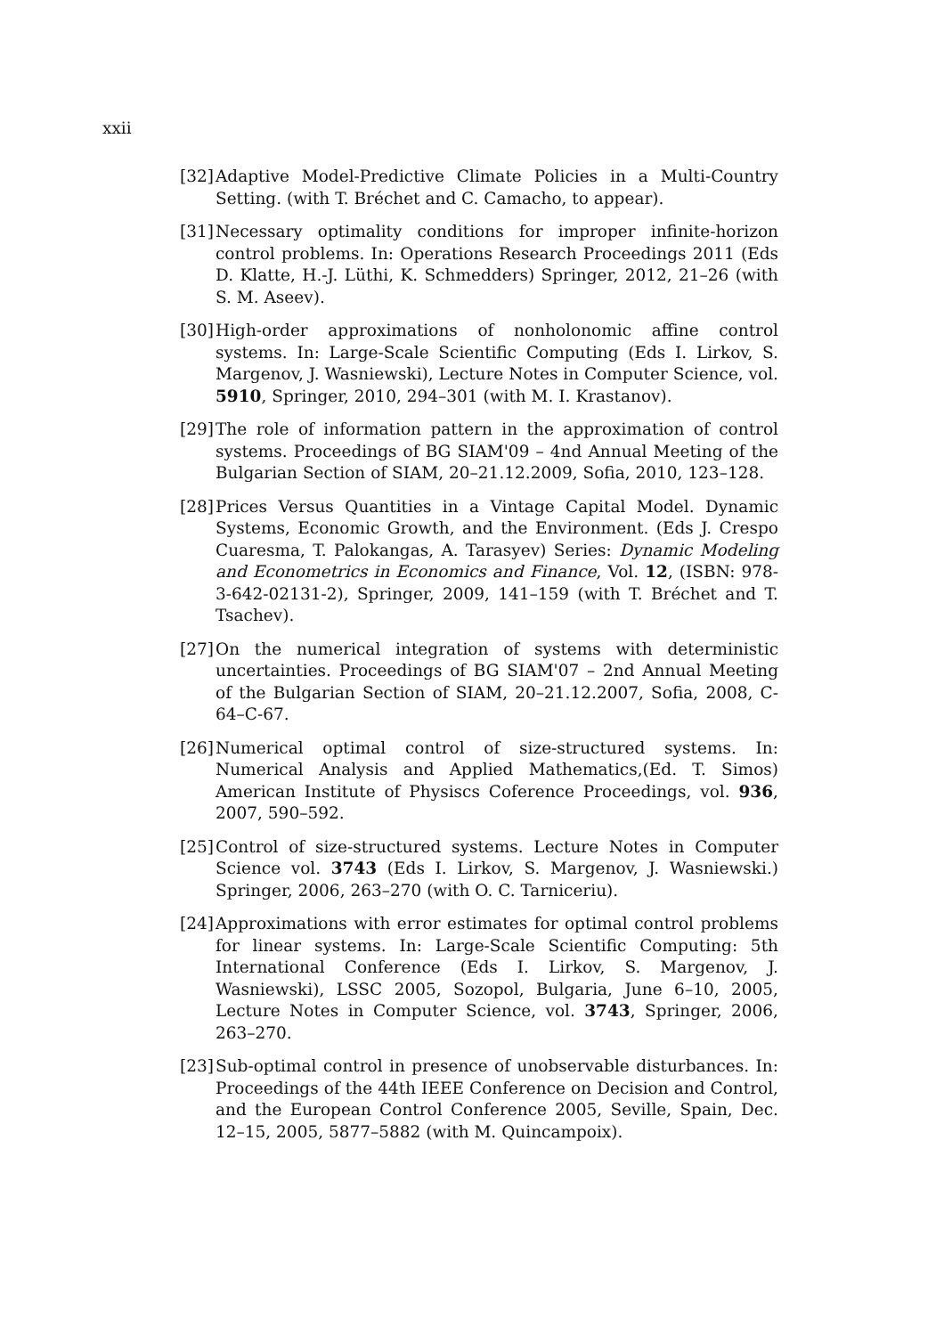xxii
[32] Adaptive Model-Predictive Climate Policies in a Multi-Country Setting. (with T. Bréchet and C. Camacho, to appear).
[31] Necessary optimality conditions for improper infinite-horizon control problems. In: Operations Research Proceedings 2011 (Eds D. Klatte, H.-J. Lüthi, K. Schmedders) Springer, 2012, 21–26 (with S. M. Aseev).
[30] High-order approximations of nonholonomic affine control systems. In: Large-Scale Scientific Computing (Eds I. Lirkov, S. Margenov, J. Wasniewski), Lecture Notes in Computer Science, vol. 5910, Springer, 2010, 294–301 (with M. I. Krastanov).
[29] The role of information pattern in the approximation of control systems. Proceedings of BG SIAM'09 – 4nd Annual Meeting of the Bulgarian Section of SIAM, 20–21.12.2009, Sofia, 2010, 123–128.
[28] Prices Versus Quantities in a Vintage Capital Model. Dynamic Systems, Economic Growth, and the Environment. (Eds J. Crespo Cuaresma, T. Palokangas, A. Tarasyev) Series: Dynamic Modeling and Econometrics in Economics and Finance, Vol. 12, (ISBN: 978-3-642-02131-2), Springer, 2009, 141–159 (with T. Bréchet and T. Tsachev).
[27] On the numerical integration of systems with deterministic uncertainties. Proceedings of BG SIAM'07 – 2nd Annual Meeting of the Bulgarian Section of SIAM, 20–21.12.2007, Sofia, 2008, C-64–C-67.
[26] Numerical optimal control of size-structured systems. In: Numerical Analysis and Applied Mathematics,(Ed. T. Simos) American Institute of Physiscs Coference Proceedings, vol. 936, 2007, 590–592.
[25] Control of size-structured systems. Lecture Notes in Computer Science vol. 3743 (Eds I. Lirkov, S. Margenov, J. Wasniewski.) Springer, 2006, 263–270 (with O. C. Tarniceriu).
[24] Approximations with error estimates for optimal control problems for linear systems. In: Large-Scale Scientific Computing: 5th International Conference (Eds I. Lirkov, S. Margenov, J. Wasniewski), LSSC 2005, Sozopol, Bulgaria, June 6–10, 2005, Lecture Notes in Computer Science, vol. 3743, Springer, 2006, 263–270.
[23] Sub-optimal control in presence of unobservable disturbances. In: Proceedings of the 44th IEEE Conference on Decision and Control, and the European Control Conference 2005, Seville, Spain, Dec. 12–15, 2005, 5877–5882 (with M. Quincampoix).